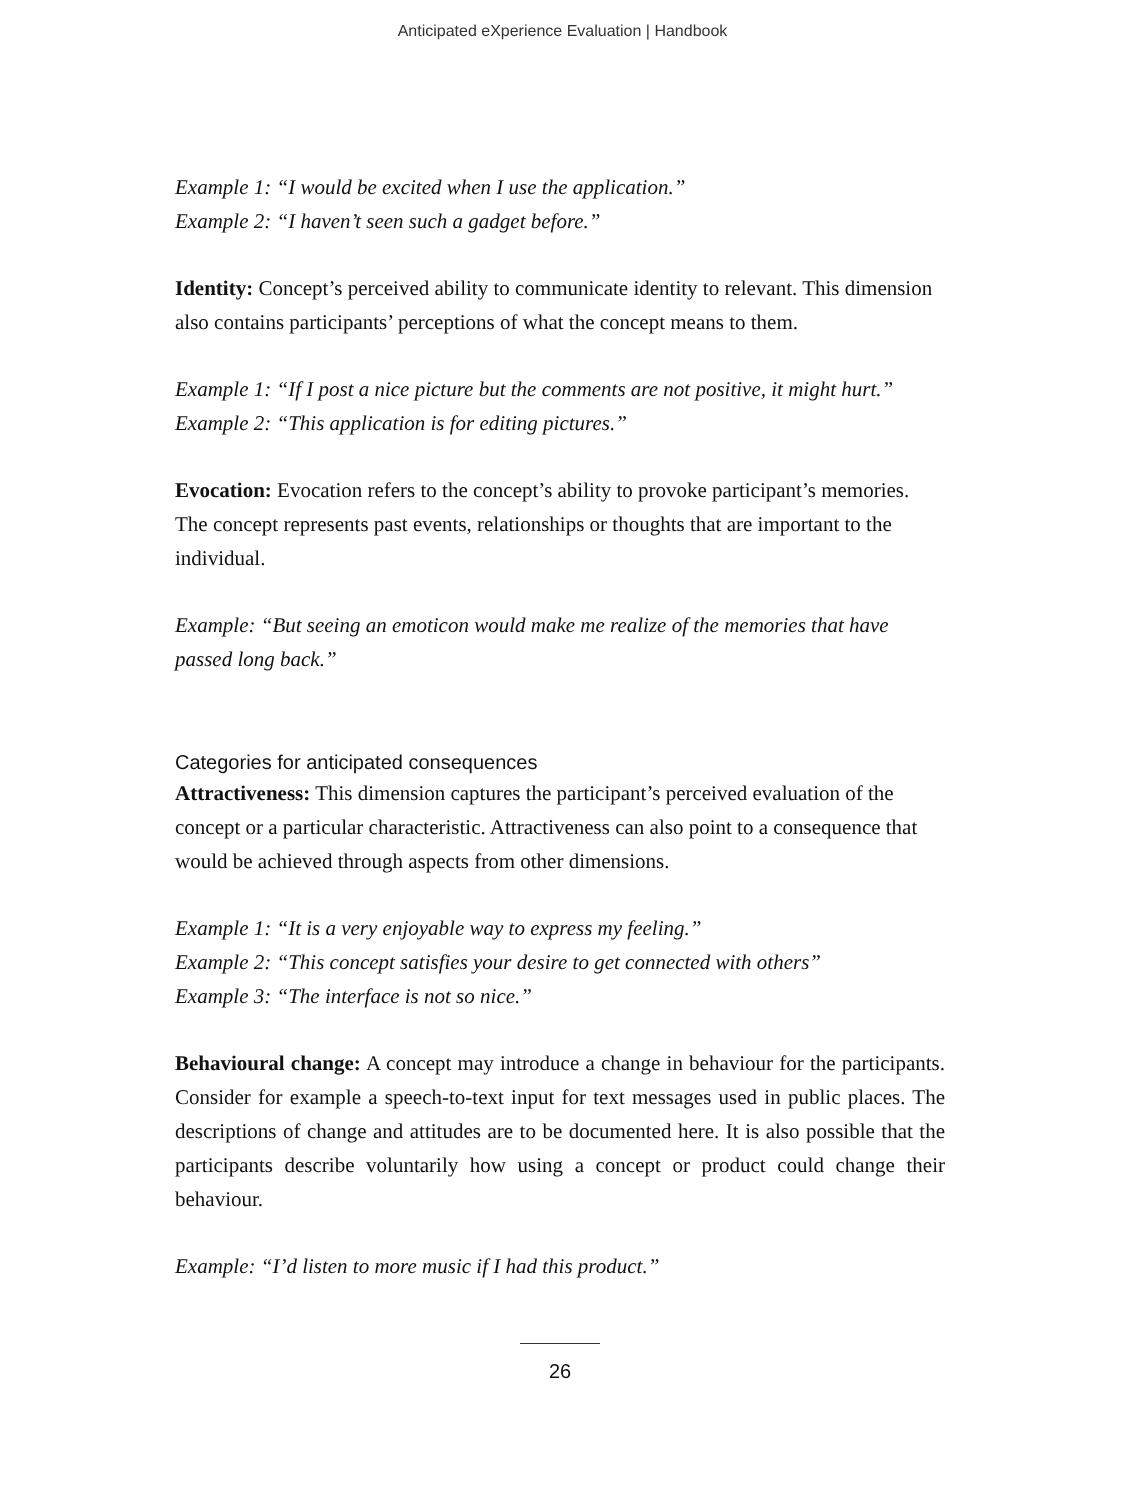Anticipated eXperience Evaluation | Handbook
Example 1: “I would be excited when I use the application.”
Example 2: “I haven’t seen such a gadget before.”
Identity: Concept’s perceived ability to communicate identity to relevant. This dimension also contains participants’ perceptions of what the concept means to them.
Example 1: “If I post a nice picture but the comments are not positive, it might hurt.”
Example 2: “This application is for editing pictures.”
Evocation: Evocation refers to the concept’s ability to provoke participant’s memories. The concept represents past events, relationships or thoughts that are important to the individual.
Example: “But seeing an emoticon would make me realize of the memories that have passed long back.”
Categories for anticipated consequences
Attractiveness: This dimension captures the participant’s perceived evaluation of the concept or a particular characteristic. Attractiveness can also point to a consequence that would be achieved through aspects from other dimensions.
Example 1: “It is a very enjoyable way to express my feeling.”
Example 2: “This concept satisfies your desire to get connected with others”
Example 3: “The interface is not so nice.”
Behavioural change: A concept may introduce a change in behaviour for the participants. Consider for example a speech-to-text input for text messages used in public places. The descriptions of change and attitudes are to be documented here. It is also possible that the participants describe voluntarily how using a concept or product could change their behaviour.
Example: “I’d listen to more music if I had this product.”
26